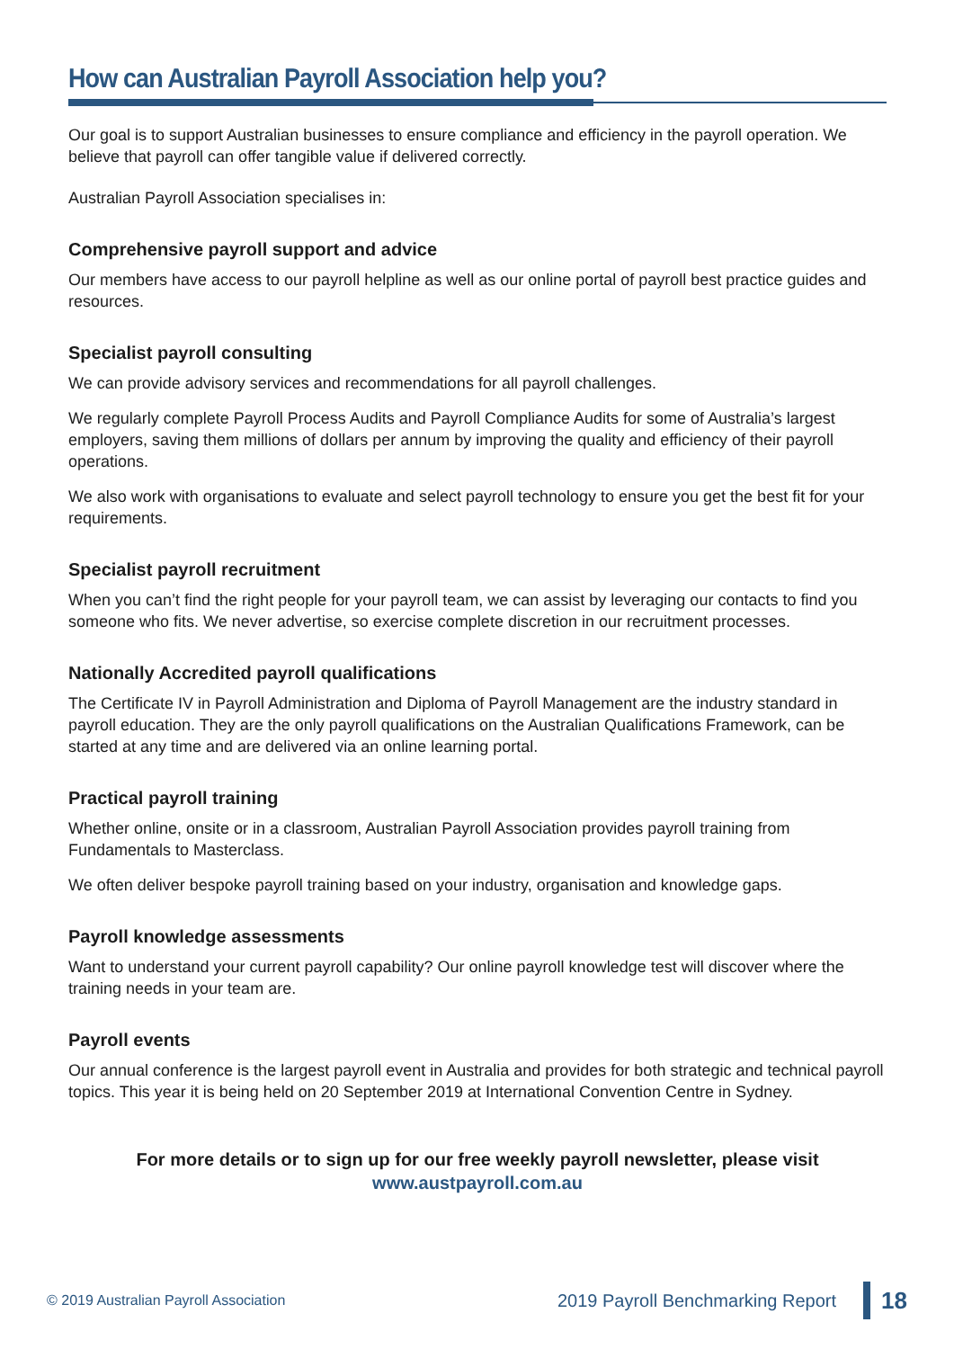How can Australian Payroll Association help you?
Our goal is to support Australian businesses to ensure compliance and efficiency in the payroll operation. We believe that payroll can offer tangible value if delivered correctly.
Australian Payroll Association specialises in:
Comprehensive payroll support and advice
Our members have access to our payroll helpline as well as our online portal of payroll best practice guides and resources.
Specialist payroll consulting
We can provide advisory services and recommendations for all payroll challenges.
We regularly complete Payroll Process Audits and Payroll Compliance Audits for some of Australia’s largest employers, saving them millions of dollars per annum by improving the quality and efficiency of their payroll operations.
We also work with organisations to evaluate and select payroll technology to ensure you get the best fit for your requirements.
Specialist payroll recruitment
When you can’t find the right people for your payroll team, we can assist by leveraging our contacts to find you someone who fits. We never advertise, so exercise complete discretion in our recruitment processes.
Nationally Accredited payroll qualifications
The Certificate IV in Payroll Administration and Diploma of Payroll Management are the industry standard in payroll education. They are the only payroll qualifications on the Australian Qualifications Framework, can be started at any time and are delivered via an online learning portal.
Practical payroll training
Whether online, onsite or in a classroom, Australian Payroll Association provides payroll training from Fundamentals to Masterclass.
We often deliver bespoke payroll training based on your industry, organisation and knowledge gaps.
Payroll knowledge assessments
Want to understand your current payroll capability? Our online payroll knowledge test will discover where the training needs in your team are.
Payroll events
Our annual conference is the largest payroll event in Australia and provides for both strategic and technical payroll topics. This year it is being held on 20 September 2019 at International Convention Centre in Sydney.
For more details or to sign up for our free weekly payroll newsletter, please visit
www.austpayroll.com.au
© 2019 Australian Payroll Association
2019 Payroll Benchmarking Report
18